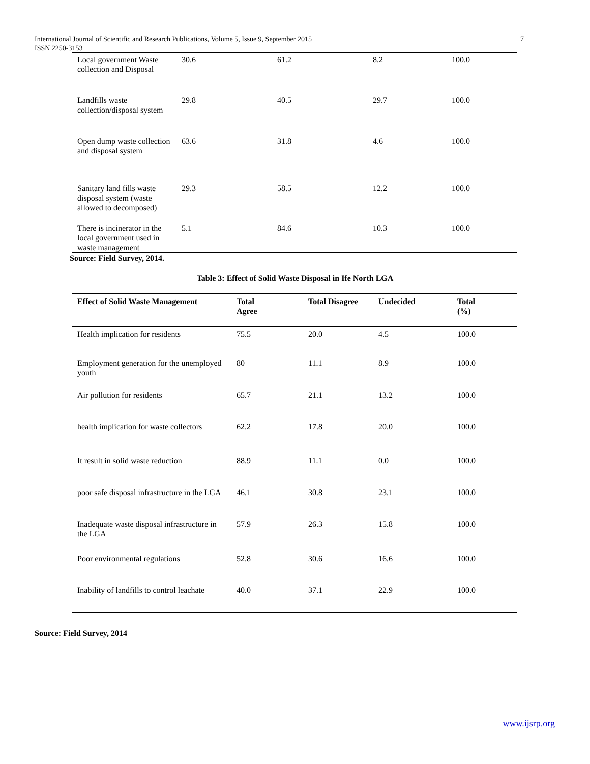International Journal of Scientific and Research Publications, Volume 5, Issue 9, September 2015
ISSN 2250-3153
7
| Local government Waste collection and Disposal | 30.6 | 61.2 | 8.2 | 100.0 |
| Landfills waste collection/disposal system | 29.8 | 40.5 | 29.7 | 100.0 |
| Open dump waste collection and disposal system | 63.6 | 31.8 | 4.6 | 100.0 |
| Sanitary land fills waste disposal system (waste allowed to decomposed) | 29.3 | 58.5 | 12.2 | 100.0 |
| There is incinerator in the local government used in waste management | 5.1 | 84.6 | 10.3 | 100.0 |
Source: Field Survey, 2014.
Table 3: Effect of Solid Waste Disposal in Ife North LGA
| Effect of Solid Waste Management | Total Agree | Total Disagree | Undecided | Total (%) |
| --- | --- | --- | --- | --- |
| Health implication for residents | 75.5 | 20.0 | 4.5 | 100.0 |
| Employment generation for the unemployed youth | 80 | 11.1 | 8.9 | 100.0 |
| Air pollution for residents | 65.7 | 21.1 | 13.2 | 100.0 |
| health implication for waste collectors | 62.2 | 17.8 | 20.0 | 100.0 |
| It result in solid waste reduction | 88.9 | 11.1 | 0.0 | 100.0 |
| poor safe disposal infrastructure in the LGA | 46.1 | 30.8 | 23.1 | 100.0 |
| Inadequate waste disposal infrastructure in the LGA | 57.9 | 26.3 | 15.8 | 100.0 |
| Poor environmental regulations | 52.8 | 30.6 | 16.6 | 100.0 |
| Inability of landfills to control leachate | 40.0 | 37.1 | 22.9 | 100.0 |
Source: Field Survey, 2014
www.ijsrp.org